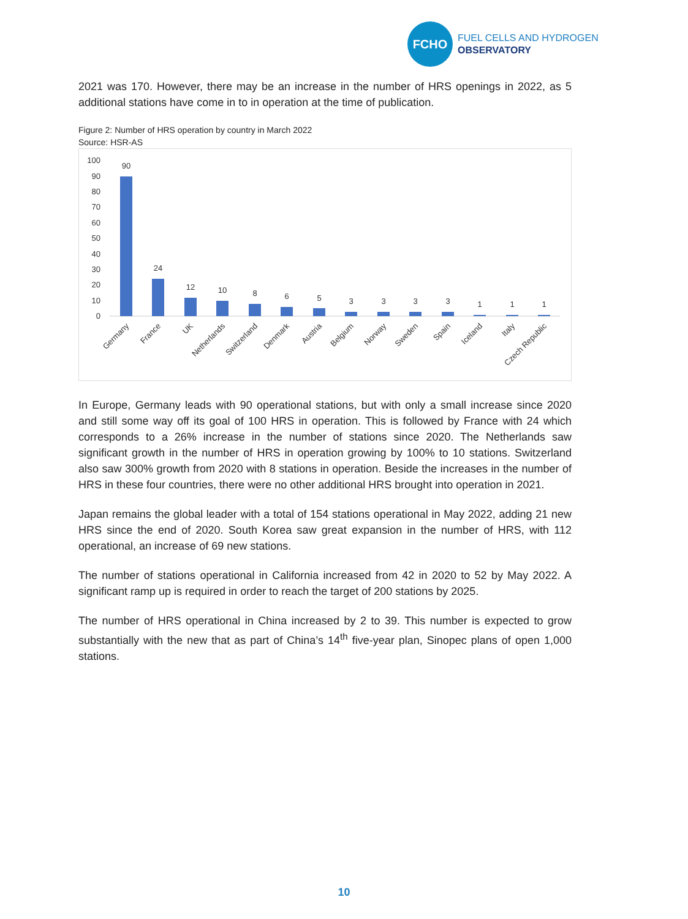FCHO
FUEL CELLS AND HYDROGEN
OBSERVATORY
2021 was 170. However, there may be an increase in the number of HRS openings in 2022, as 5 additional stations have come in to in operation at the time of publication.
Figure 2: Number of HRS operation by country in March 2022
Source: HSR-AS
100
90
80
70
60
50
40
30
20
10
0
90
24
12
10
8
6
5
3
3
3
3
1
1
1
Germany
France
UK
Netherlands
Switzerland
Denmark
Austria
Belgium
Norway
Sweden
Spain
Iceland
Italy
Czech Republic
In Europe, Germany leads with 90 operational stations, but with only a small increase since 2020 and still some way off its goal of 100 HRS in operation. This is followed by France with 24 which corresponds to a 26% increase in the number of stations since 2020. The Netherlands saw significant growth in the number of HRS in operation growing by 100% to 10 stations. Switzerland also saw 300% growth from 2020 with 8 stations in operation. Beside the increases in the number of HRS in these four countries, there were no other additional HRS brought into operation in 2021.
Japan remains the global leader with a total of 154 stations operational in May 2022, adding 21 new HRS since the end of 2020. South Korea saw great expansion in the number of HRS, with 112 operational, an increase of 69 new stations.
The number of stations operational in California increased from 42 in 2020 to 52 by May 2022. A significant ramp up is required in order to reach the target of 200 stations by 2025.
The number of HRS operational in China increased by 2 to 39. This number is expected to grow substantially with the new that as part of China’s 14<sup>th</sup> five-year plan, Sinopec plans of open 1,000 stations.
10